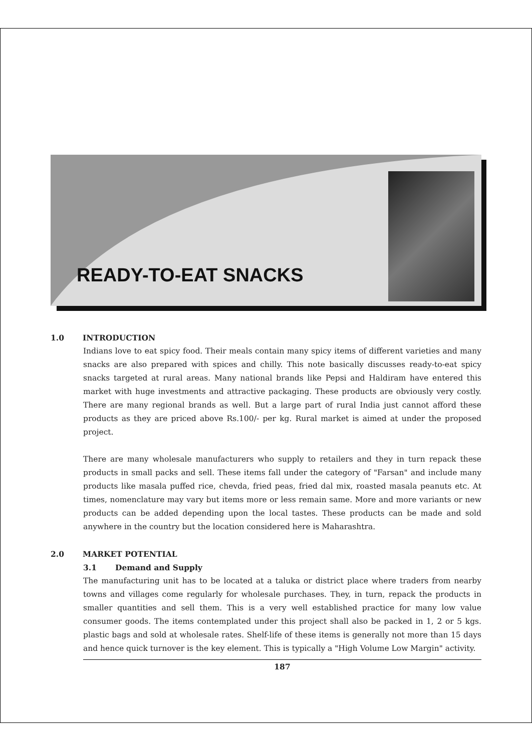READY-TO-EAT SNACKS
1.0 INTRODUCTION
Indians love to eat spicy food. Their meals contain many spicy items of different varieties and many snacks are also prepared with spices and chilly. This note basically discusses ready-to-eat spicy snacks targeted at rural areas. Many national brands like Pepsi and Haldiram have entered this market with huge investments and attractive packaging. These products are obviously very costly. There are many regional brands as well. But a large part of rural India just cannot afford these products as they are priced above Rs.100/- per kg. Rural market is aimed at under the proposed project.
There are many wholesale manufacturers who supply to retailers and they in turn repack these products in small packs and sell. These items fall under the category of "Farsan" and include many products like masala puffed rice, chevda, fried peas, fried dal mix, roasted masala peanuts etc. At times, nomenclature may vary but items more or less remain same. More and more variants or new products can be added depending upon the local tastes. These products can be made and sold anywhere in the country but the location considered here is Maharashtra.
2.0 MARKET POTENTIAL
3.1 Demand and Supply
The manufacturing unit has to be located at a taluka or district place where traders from nearby towns and villages come regularly for wholesale purchases. They, in turn, repack the products in smaller quantities and sell them. This is a very well established practice for many low value consumer goods. The items contemplated under this project shall also be packed in 1, 2 or 5 kgs. plastic bags and sold at wholesale rates. Shelf-life of these items is generally not more than 15 days and hence quick turnover is the key element. This is typically a "High Volume Low Margin" activity.
187